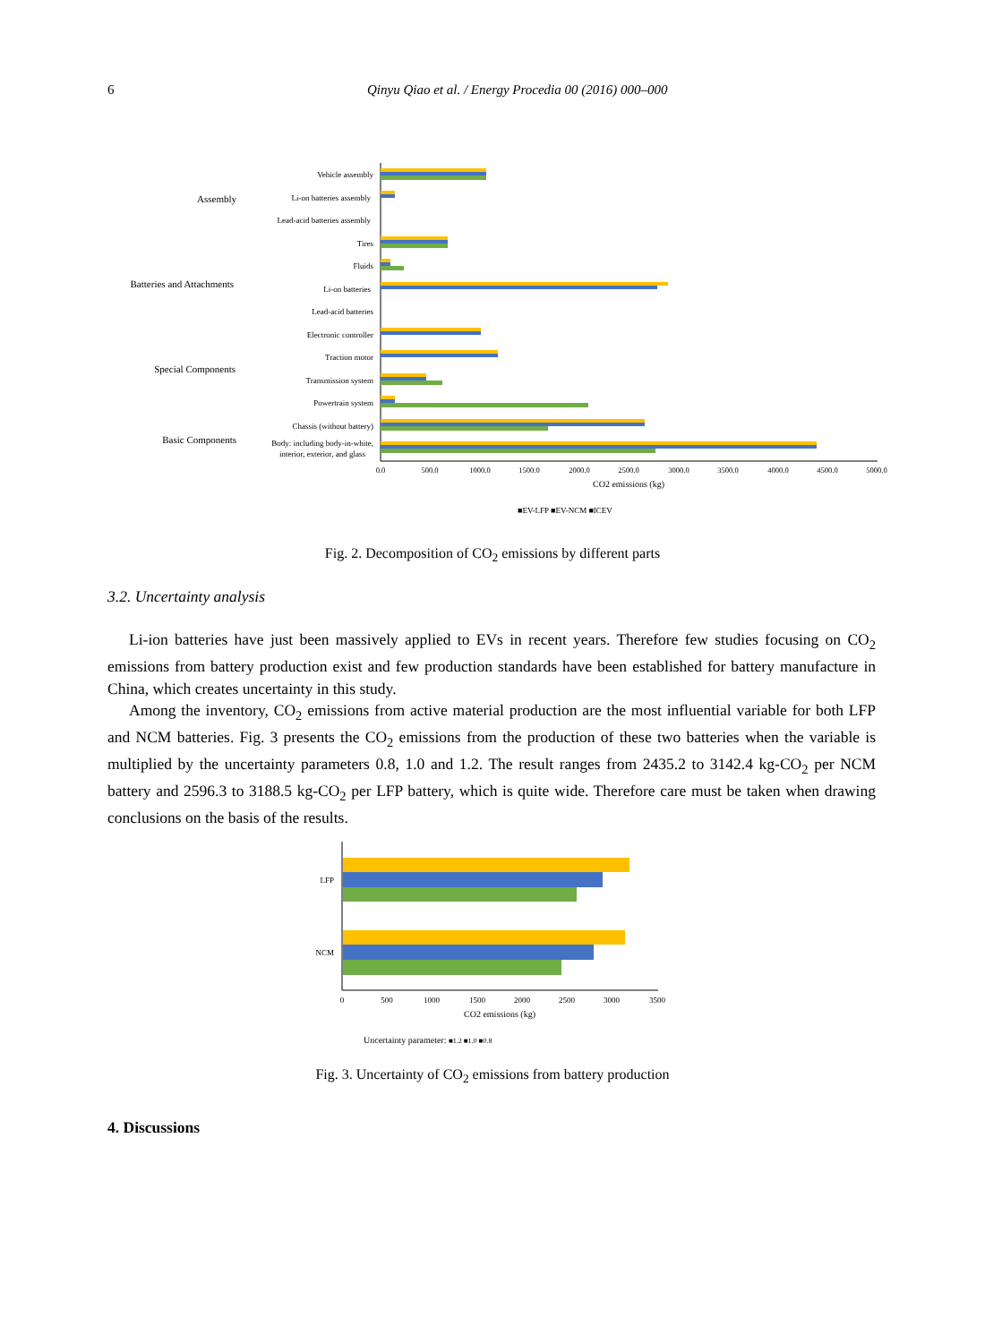6 Qinyu Qiao et al. / Energy Procedia 00 (2016) 000–000
Vehicle assembly
Li-on batteries assembly
Lead-acid batteries assembly
Tires
Fluids
Li-on batteries
Lead-acid batteries
Electronic controller
Traction motor
Transmission system
Powertrain system
Chassis (without battery)
Body: including body-in-white,
interior, exterior, and glass
Assembly
Batteries and Attachments
Special Components
Basic Components
0.0
500.0
1000.0
1500.0
2000.0
2500.0
3000.0
3500.0
4000.0
4500.0
5000.0
CO2 emissions (kg)
■EV-LFP ■EV-NCM ■ICEV
Fig. 2. Decomposition of CO<sub>2</sub> emissions by different parts
3.2. Uncertainty analysis
Li-ion batteries have just been massively applied to EVs in recent years. Therefore few studies focusing on CO<sub>2</sub> emissions from battery production exist and few production standards have been established for battery manufacture in China, which creates uncertainty in this study.
Among the inventory, CO<sub>2</sub> emissions from active material production are the most influential variable for both LFP and NCM batteries. Fig. 3 presents the CO<sub>2</sub> emissions from the production of these two batteries when the variable is multiplied by the uncertainty parameters 0.8, 1.0 and 1.2. The result ranges from 2435.2 to 3142.4 kg-CO<sub>2</sub> per NCM battery and 2596.3 to 3188.5 kg-CO<sub>2</sub> per LFP battery, which is quite wide. Therefore care must be taken when drawing conclusions on the basis of the results.
LFP
NCM
0
500
1000
1500
2000
2500
3000
3500
CO2 emissions (kg)
Uncertainty parameter: ■1.2 ■1.0 ■0.8
Fig. 3. Uncertainty of CO<sub>2</sub> emissions from battery production
4. Discussions